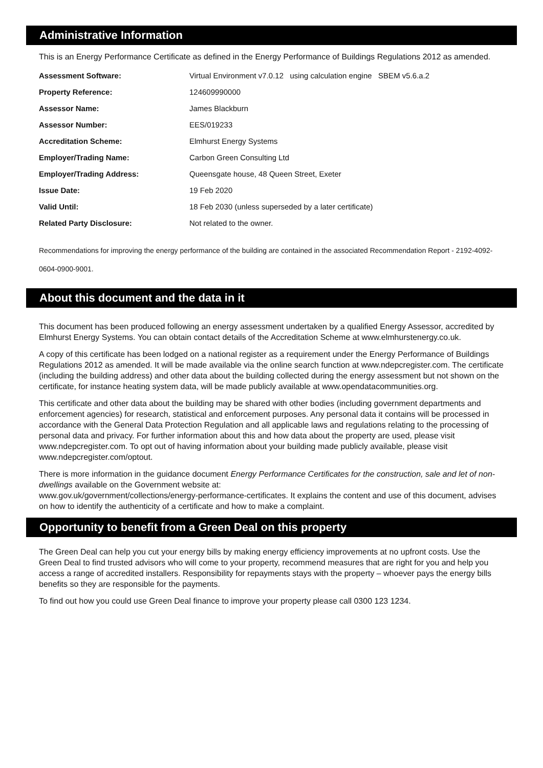Administrative Information
This is an Energy Performance Certificate as defined in the Energy Performance of Buildings Regulations 2012 as amended.
| Assessment Software: | Virtual Environment v7.0.12 using calculation engine SBEM v5.6.a.2 |
| Property Reference: | 124609990000 |
| Assessor Name: | James Blackburn |
| Assessor Number: | EES/019233 |
| Accreditation Scheme: | Elmhurst Energy Systems |
| Employer/Trading Name: | Carbon Green Consulting Ltd |
| Employer/Trading Address: | Queensgate house, 48 Queen Street, Exeter |
| Issue Date: | 19 Feb 2020 |
| Valid Until: | 18 Feb 2030 (unless superseded by a later certificate) |
| Related Party Disclosure: | Not related to the owner. |
Recommendations for improving the energy performance of the building are contained in the associated Recommendation Report - 2192-4092-0604-0900-9001.
About this document and the data in it
This document has been produced following an energy assessment undertaken by a qualified Energy Assessor, accredited by Elmhurst Energy Systems. You can obtain contact details of the Accreditation Scheme at www.elmhurstenergy.co.uk.
A copy of this certificate has been lodged on a national register as a requirement under the Energy Performance of Buildings Regulations 2012 as amended. It will be made available via the online search function at www.ndepcregister.com. The certificate (including the building address) and other data about the building collected during the energy assessment but not shown on the certificate, for instance heating system data, will be made publicly available at www.opendatacommunities.org.
This certificate and other data about the building may be shared with other bodies (including government departments and enforcement agencies) for research, statistical and enforcement purposes. Any personal data it contains will be processed in accordance with the General Data Protection Regulation and all applicable laws and regulations relating to the processing of personal data and privacy. For further information about this and how data about the property are used, please visit www.ndepcregister.com. To opt out of having information about your building made publicly available, please visit www.ndepcregister.com/optout.
There is more information in the guidance document Energy Performance Certificates for the construction, sale and let of non-dwellings available on the Government website at:
www.gov.uk/government/collections/energy-performance-certificates. It explains the content and use of this document, advises on how to identify the authenticity of a certificate and how to make a complaint.
Opportunity to benefit from a Green Deal on this property
The Green Deal can help you cut your energy bills by making energy efficiency improvements at no upfront costs. Use the Green Deal to find trusted advisors who will come to your property, recommend measures that are right for you and help you access a range of accredited installers. Responsibility for repayments stays with the property – whoever pays the energy bills benefits so they are responsible for the payments.
To find out how you could use Green Deal finance to improve your property please call 0300 123 1234.